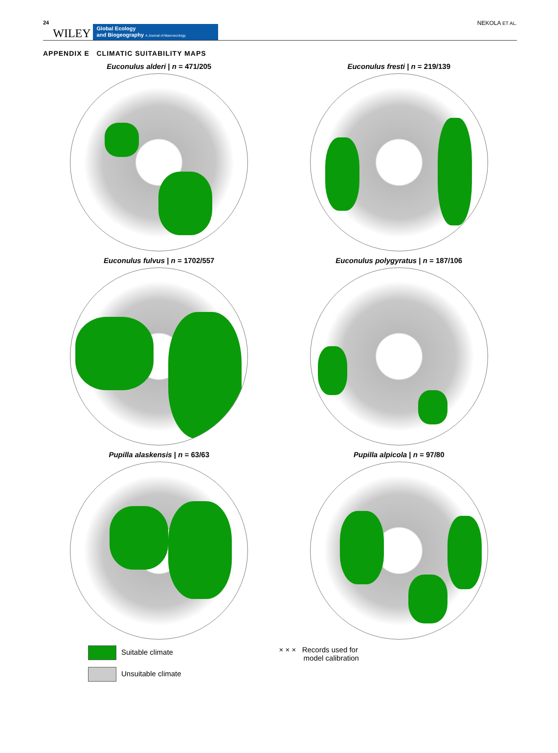24 WILEY
Global Ecology
and Biogeography A Journal of Macroecology
NEKOLA ET AL.
APPENDIX E CLIMATIC SUITABILITY MAPS
Euconulus alderi | n = 471/205
Euconulus fresti | n = 219/139
Euconulus fulvus | n = 1702/557
Euconulus polygyratus | n = 187/106
Pupilla alaskensis | n = 63/63
Pupilla alpicola | n = 97/80
Suitable climate
Unsuitable climate
× × × Records used for
model calibration